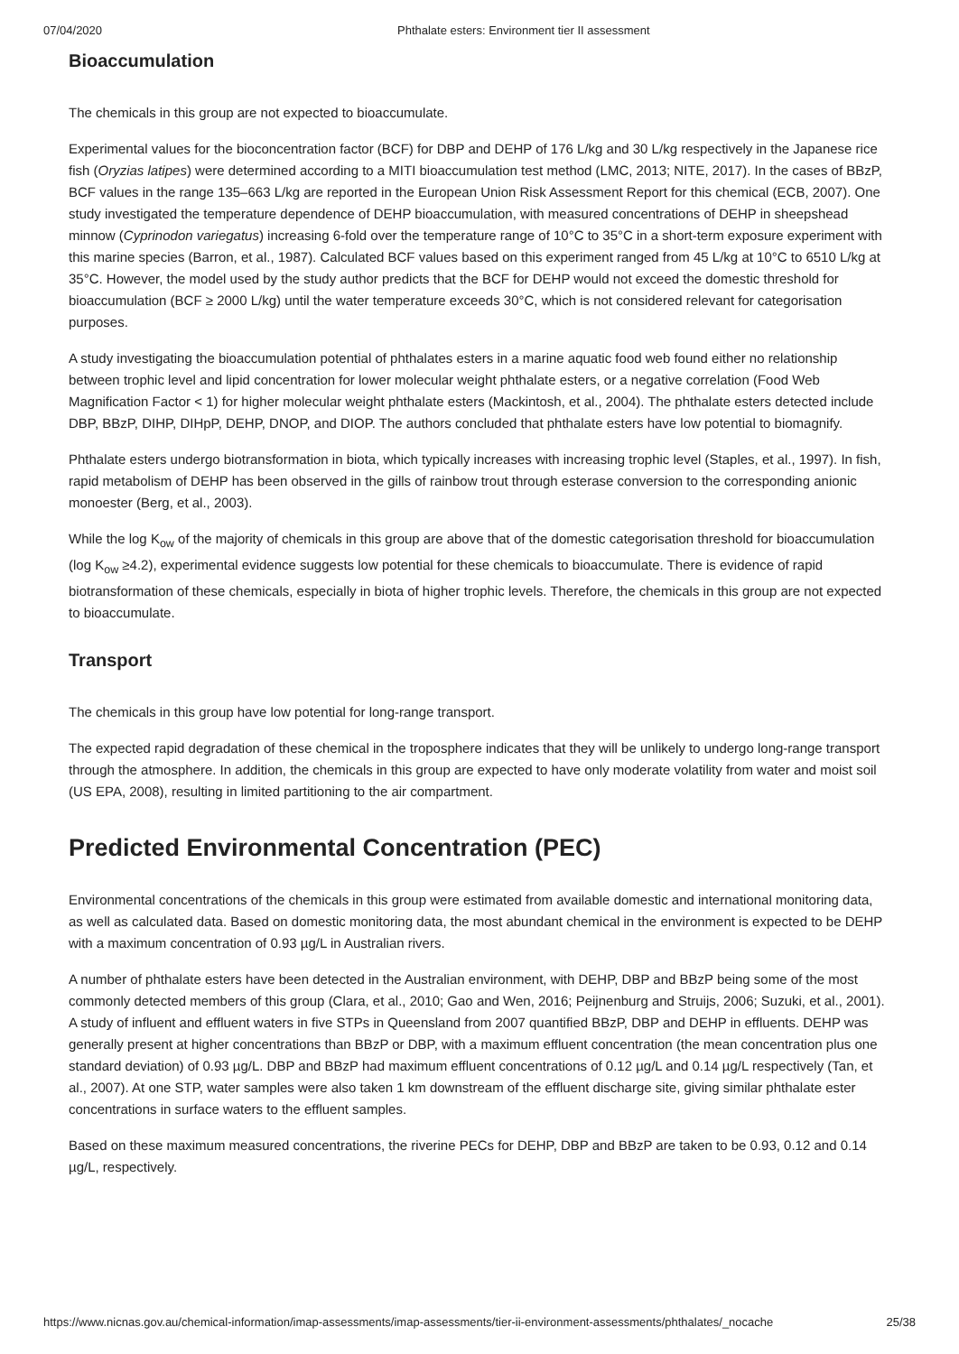07/04/2020 Phthalate esters: Environment tier II assessment
Bioaccumulation
The chemicals in this group are not expected to bioaccumulate.
Experimental values for the bioconcentration factor (BCF) for DBP and DEHP of 176 L/kg and 30 L/kg respectively in the Japanese rice fish (Oryzias latipes) were determined according to a MITI bioaccumulation test method (LMC, 2013; NITE, 2017). In the cases of BBzP, BCF values in the range 135–663 L/kg are reported in the European Union Risk Assessment Report for this chemical (ECB, 2007). One study investigated the temperature dependence of DEHP bioaccumulation, with measured concentrations of DEHP in sheepshead minnow (Cyprinodon variegatus) increasing 6-fold over the temperature range of 10°C to 35°C in a short-term exposure experiment with this marine species (Barron, et al., 1987). Calculated BCF values based on this experiment ranged from 45 L/kg at 10°C to 6510 L/kg at 35°C. However, the model used by the study author predicts that the BCF for DEHP would not exceed the domestic threshold for bioaccumulation (BCF ≥ 2000 L/kg) until the water temperature exceeds 30°C, which is not considered relevant for categorisation purposes.
A study investigating the bioaccumulation potential of phthalates esters in a marine aquatic food web found either no relationship between trophic level and lipid concentration for lower molecular weight phthalate esters, or a negative correlation (Food Web Magnification Factor < 1) for higher molecular weight phthalate esters (Mackintosh, et al., 2004). The phthalate esters detected include DBP, BBzP, DIHP, DIHpP, DEHP, DNOP, and DIOP. The authors concluded that phthalate esters have low potential to biomagnify.
Phthalate esters undergo biotransformation in biota, which typically increases with increasing trophic level (Staples, et al., 1997). In fish, rapid metabolism of DEHP has been observed in the gills of rainbow trout through esterase conversion to the corresponding anionic monoester (Berg, et al., 2003).
While the log K<sub>ow</sub> of the majority of chemicals in this group are above that of the domestic categorisation threshold for bioaccumulation (log K<sub>ow</sub> ≥4.2), experimental evidence suggests low potential for these chemicals to bioaccumulate. There is evidence of rapid biotransformation of these chemicals, especially in biota of higher trophic levels. Therefore, the chemicals in this group are not expected to bioaccumulate.
Transport
The chemicals in this group have low potential for long-range transport.
The expected rapid degradation of these chemical in the troposphere indicates that they will be unlikely to undergo long-range transport through the atmosphere. In addition, the chemicals in this group are expected to have only moderate volatility from water and moist soil (US EPA, 2008), resulting in limited partitioning to the air compartment.
Predicted Environmental Concentration (PEC)
Environmental concentrations of the chemicals in this group were estimated from available domestic and international monitoring data, as well as calculated data. Based on domestic monitoring data, the most abundant chemical in the environment is expected to be DEHP with a maximum concentration of 0.93 µg/L in Australian rivers.
A number of phthalate esters have been detected in the Australian environment, with DEHP, DBP and BBzP being some of the most commonly detected members of this group (Clara, et al., 2010; Gao and Wen, 2016; Peijnenburg and Struijs, 2006; Suzuki, et al., 2001). A study of influent and effluent waters in five STPs in Queensland from 2007 quantified BBzP, DBP and DEHP in effluents. DEHP was generally present at higher concentrations than BBzP or DBP, with a maximum effluent concentration (the mean concentration plus one standard deviation) of 0.93 µg/L. DBP and BBzP had maximum effluent concentrations of 0.12 µg/L and 0.14 µg/L respectively (Tan, et al., 2007). At one STP, water samples were also taken 1 km downstream of the effluent discharge site, giving similar phthalate ester concentrations in surface waters to the effluent samples.
Based on these maximum measured concentrations, the riverine PECs for DEHP, DBP and BBzP are taken to be 0.93, 0.12 and 0.14 µg/L, respectively.
https://www.nicnas.gov.au/chemical-information/imap-assessments/imap-assessments/tier-ii-environment-assessments/phthalates/_nocache 25/38